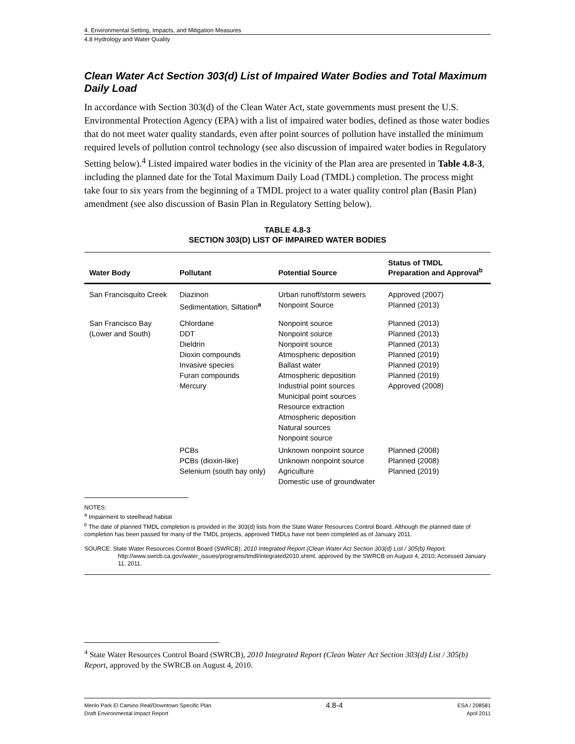4. Environmental Setting, Impacts, and Mitigation Measures
4.8 Hydrology and Water Quality
Clean Water Act Section 303(d) List of Impaired Water Bodies and Total Maximum Daily Load
In accordance with Section 303(d) of the Clean Water Act, state governments must present the U.S. Environmental Protection Agency (EPA) with a list of impaired water bodies, defined as those water bodies that do not meet water quality standards, even after point sources of pollution have installed the minimum required levels of pollution control technology (see also discussion of impaired water bodies in Regulatory Setting below).<sup>4</sup> Listed impaired water bodies in the vicinity of the Plan area are presented in Table 4.8-3, including the planned date for the Total Maximum Daily Load (TMDL) completion. The process might take four to six years from the beginning of a TMDL project to a water quality control plan (Basin Plan) amendment (see also discussion of Basin Plan in Regulatory Setting below).
TABLE 4.8-3
SECTION 303(D) LIST OF IMPAIRED WATER BODIES
| Water Body | Pollutant | Potential Source | Status of TMDL Preparation and Approval<sup>b</sup> |
| --- | --- | --- | --- |
| San Francisquito Creek | Diazinon Sedimentation, Siltation<sup>a</sup> | Urban runoff/storm sewers Nonpoint Source | Approved (2007) Planned (2013) |
| San Francisco Bay (Lower and South) | Chlordane DDT Dieldrin Dioxin compounds Invasive species Furan compounds Mercury | Nonpoint source Nonpoint source Nonpoint source Atmospheric deposition Ballast water Atmospheric deposition Industrial point sources Municipal point sources Resource extraction Atmospheric deposition Natural sources Nonpoint source | Planned (2013) Planned (2013) Planned (2013) Planned (2019) Planned (2019) Planned (2019) Approved (2008) |
| | PCBs PCBs (dioxin-like) Selenium (south bay only) | Unknown nonpoint source Unknown nonpoint source Agriculture Domestic use of groundwater | Planned (2008) Planned (2008) Planned (2019) |
NOTES:
<sup>a</sup> Impairment to steelhead habitat
<sup>b</sup> The date of planned TMDL completion is provided in the 303(d) lists from the State Water Resources Control Board. Although the planned date of completion has been passed for many of the TMDL projects, approved TMDLs have not been completed as of January 2011.
SOURCE: State Water Resources Control Board (SWRCB), 2010 Integrated Report (Clean Water Act Section 303(d) List / 305(b) Report. http://www.swrcb.ca.gov/water_issues/programs/tmdl/integrated2010.shtml, approved by the SWRCB on August 4, 2010; Accessed January 11, 2011.
<sup>4</sup> State Water Resources Control Board (SWRCB), 2010 Integrated Report (Clean Water Act Section 303(d) List / 305(b) Report, approved by the SWRCB on August 4, 2010.
Menlo Park El Camino Real/Downtown Specific Plan
Draft Environmental Impact Report
4.8-4
ESA / 208581
April 2011